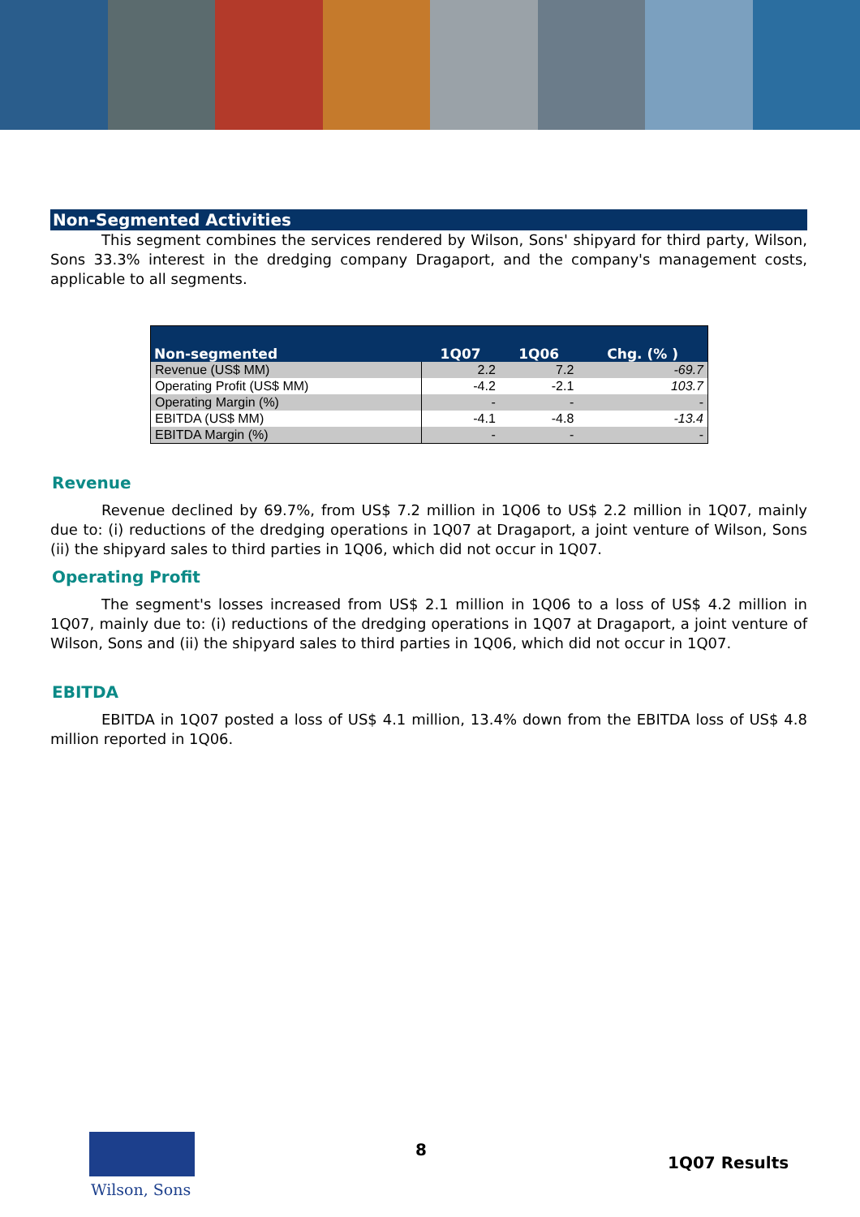Non-Segmented Activities
This segment combines the services rendered by Wilson, Sons' shipyard for third party, Wilson, Sons 33.3% interest in the dredging company Dragaport, and the company's management costs, applicable to all segments.
| Non-segmented | 1Q07 | 1Q06 | Chg. (% ) |
| --- | --- | --- | --- |
| Revenue (US$ MM) | 2.2 | 7.2 | -69.7 |
| Operating Profit (US$ MM) | -4.2 | -2.1 | 103.7 |
| Operating Margin (%) | - | - | - |
| EBITDA (US$ MM) | -4.1 | -4.8 | -13.4 |
| EBITDA Margin (%) | - | - | - |
Revenue
Revenue declined by 69.7%, from US$ 7.2 million in 1Q06 to US$ 2.2 million in 1Q07, mainly due to: (i) reductions of the dredging operations in 1Q07 at Dragaport, a joint venture of Wilson, Sons (ii) the shipyard sales to third parties in 1Q06, which did not occur in 1Q07.
Operating Profit
The segment's losses increased from US$ 2.1 million in 1Q06 to a loss of US$ 4.2 million in 1Q07, mainly due to: (i) reductions of the dredging operations in 1Q07 at Dragaport, a joint venture of Wilson, Sons and (ii) the shipyard sales to third parties in 1Q06, which did not occur in 1Q07.
EBITDA
EBITDA in 1Q07 posted a loss of US$ 4.1 million, 13.4% down from the EBITDA loss of US$ 4.8 million reported in 1Q06.
Wilson, Sons
8
1Q07 Results